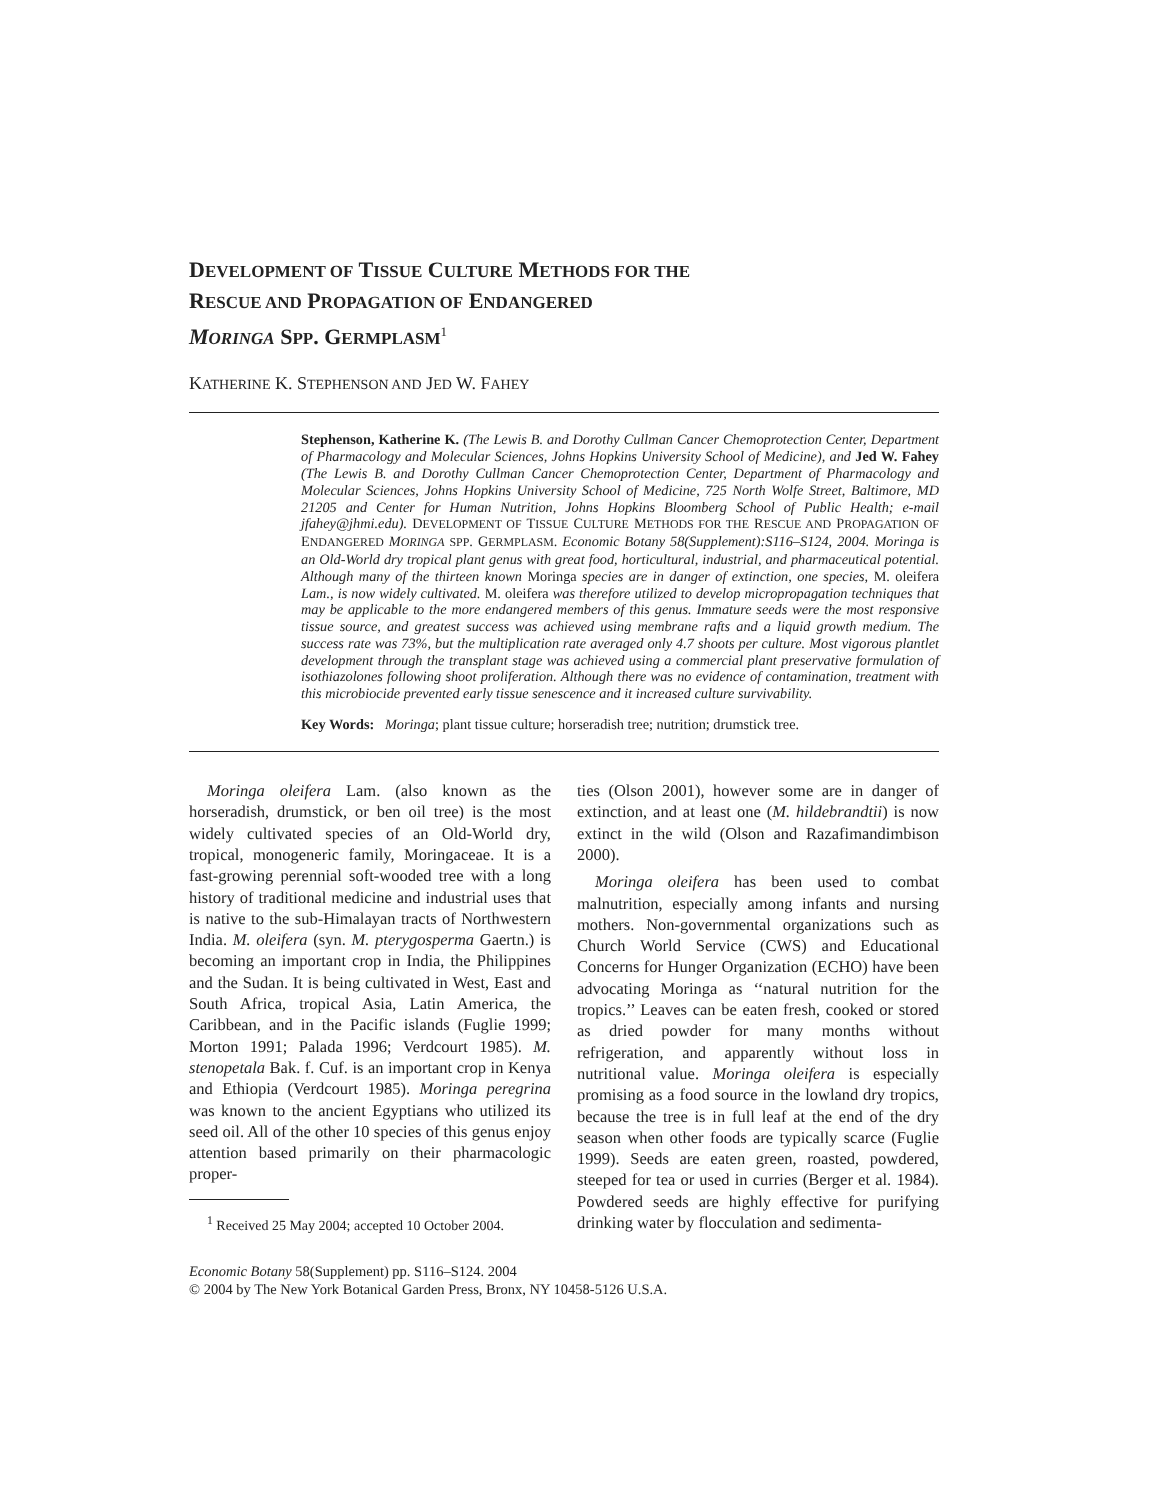DEVELOPMENT OF TISSUE CULTURE METHODS FOR THE
RESCUE AND PROPAGATION OF ENDANGERED
MORINGA SPP. GERMPLASM<sup>1</sup>
KATHERINE K. STEPHENSON AND JED W. FAHEY
Stephenson, Katherine K. (The Lewis B. and Dorothy Cullman Cancer Chemoprotection Center, Department of Pharmacology and Molecular Sciences, Johns Hopkins University School of Medicine), and Jed W. Fahey (The Lewis B. and Dorothy Cullman Cancer Chemoprotection Center, Department of Pharmacology and Molecular Sciences, Johns Hopkins University School of Medicine, 725 North Wolfe Street, Baltimore, MD 21205 and Center for Human Nutrition, Johns Hopkins Bloomberg School of Public Health; e-mail jfahey@jhmi.edu). DEVELOPMENT OF TISSUE CULTURE METHODS FOR THE RESCUE AND PROPAGATION OF ENDANGERED MORINGA SPP. GERMPLASM. Economic Botany 58(Supplement):S116–S124, 2004. Moringa is an Old-World dry tropical plant genus with great food, horticultural, industrial, and pharmaceutical potential. Although many of the thirteen known Moringa species are in danger of extinction, one species, M. oleifera Lam., is now widely cultivated. M. oleifera was therefore utilized to develop micropropagation techniques that may be applicable to the more endangered members of this genus. Immature seeds were the most responsive tissue source, and greatest success was achieved using membrane rafts and a liquid growth medium. The success rate was 73%, but the multiplication rate averaged only 4.7 shoots per culture. Most vigorous plantlet development through the transplant stage was achieved using a commercial plant preservative formulation of isothiazolones following shoot proliferation. Although there was no evidence of contamination, treatment with this microbiocide prevented early tissue senescence and it increased culture survivability.
Key Words: Moringa; plant tissue culture; horseradish tree; nutrition; drumstick tree.
Moringa oleifera Lam. (also known as the horseradish, drumstick, or ben oil tree) is the most widely cultivated species of an Old-World dry, tropical, monogeneric family, Moringaceae. It is a fast-growing perennial soft-wooded tree with a long history of traditional medicine and industrial uses that is native to the sub-Himalayan tracts of Northwestern India. M. oleifera (syn. M. pterygosperma Gaertn.) is becoming an important crop in India, the Philippines and the Sudan. It is being cultivated in West, East and South Africa, tropical Asia, Latin America, the Caribbean, and in the Pacific islands (Fuglie 1999; Morton 1991; Palada 1996; Verdcourt 1985). M. stenopetala Bak. f. Cuf. is an important crop in Kenya and Ethiopia (Verdcourt 1985). Moringa peregrina was known to the ancient Egyptians who utilized its seed oil. All of the other 10 species of this genus enjoy attention based primarily on their pharmacologic proper-
<sup>1</sup> Received 25 May 2004; accepted 10 October 2004.
ties (Olson 2001), however some are in danger of extinction, and at least one (M. hildebrandtii) is now extinct in the wild (Olson and Razafimandimbison 2000).
Moringa oleifera has been used to combat malnutrition, especially among infants and nursing mothers. Non-governmental organizations such as Church World Service (CWS) and Educational Concerns for Hunger Organization (ECHO) have been advocating Moringa as ‘‘natural nutrition for the tropics.’’ Leaves can be eaten fresh, cooked or stored as dried powder for many months without refrigeration, and apparently without loss in nutritional value. Moringa oleifera is especially promising as a food source in the lowland dry tropics, because the tree is in full leaf at the end of the dry season when other foods are typically scarce (Fuglie 1999). Seeds are eaten green, roasted, powdered, steeped for tea or used in curries (Berger et al. 1984). Powdered seeds are highly effective for purifying drinking water by flocculation and sedimenta-
Economic Botany 58(Supplement) pp. S116–S124. 2004
© 2004 by The New York Botanical Garden Press, Bronx, NY 10458-5126 U.S.A.